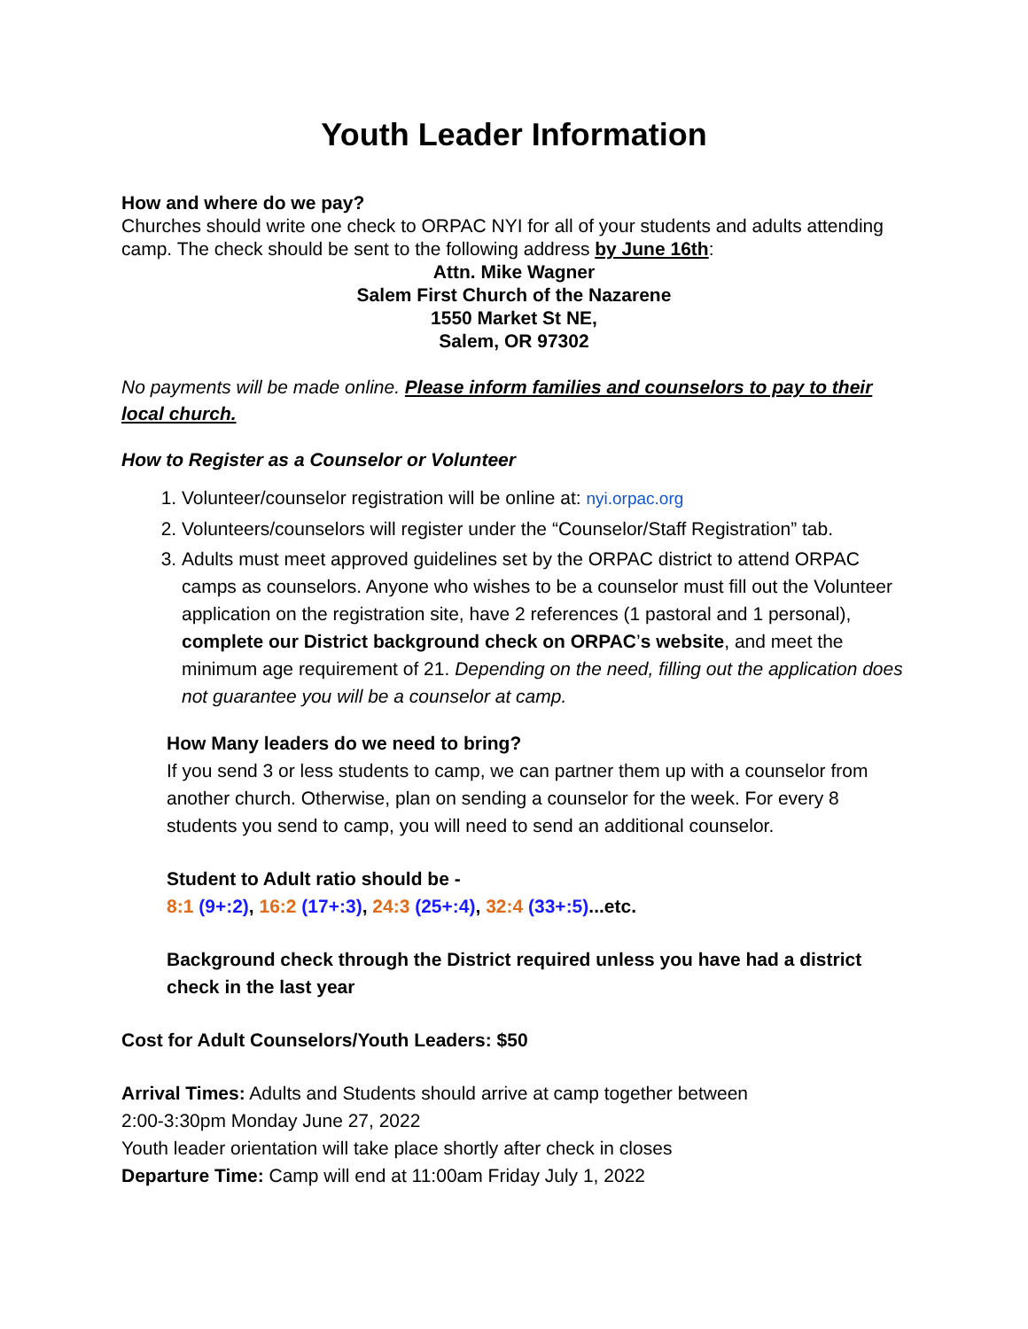Youth Leader Information
How and where do we pay?
Churches should write one check to ORPAC NYI for all of your students and adults attending camp. The check should be sent to the following address by June 16th:
Attn. Mike Wagner
Salem First Church of the Nazarene
1550 Market St NE,
Salem, OR 97302
No payments will be made online. Please inform families and counselors to pay to their local church.
How to Register as a Counselor or Volunteer
1. Volunteer/counselor registration will be online at: nyi.orpac.org
2. Volunteers/counselors will register under the “Counselor/Staff Registration” tab.
3. Adults must meet approved guidelines set by the ORPAC district to attend ORPAC camps as counselors. Anyone who wishes to be a counselor must fill out the Volunteer application on the registration site, have 2 references (1 pastoral and 1 personal), complete our District background check on ORPAC’s website, and meet the minimum age requirement of 21. Depending on the need, filling out the application does not guarantee you will be a counselor at camp.
How Many leaders do we need to bring?
If you send 3 or less students to camp, we can partner them up with a counselor from another church. Otherwise, plan on sending a counselor for the week. For every 8 students you send to camp, you will need to send an additional counselor.
Student to Adult ratio should be -
8:1 (9+:2), 16:2 (17+:3), 24:3 (25+:4), 32:4 (33+:5)...etc.
Background check through the District required unless you have had a district check in the last year
Cost for Adult Counselors/Youth Leaders: $50
Arrival Times: Adults and Students should arrive at camp together between
2:00-3:30pm Monday June 27, 2022
Youth leader orientation will take place shortly after check in closes
Departure Time: Camp will end at 11:00am Friday July 1, 2022